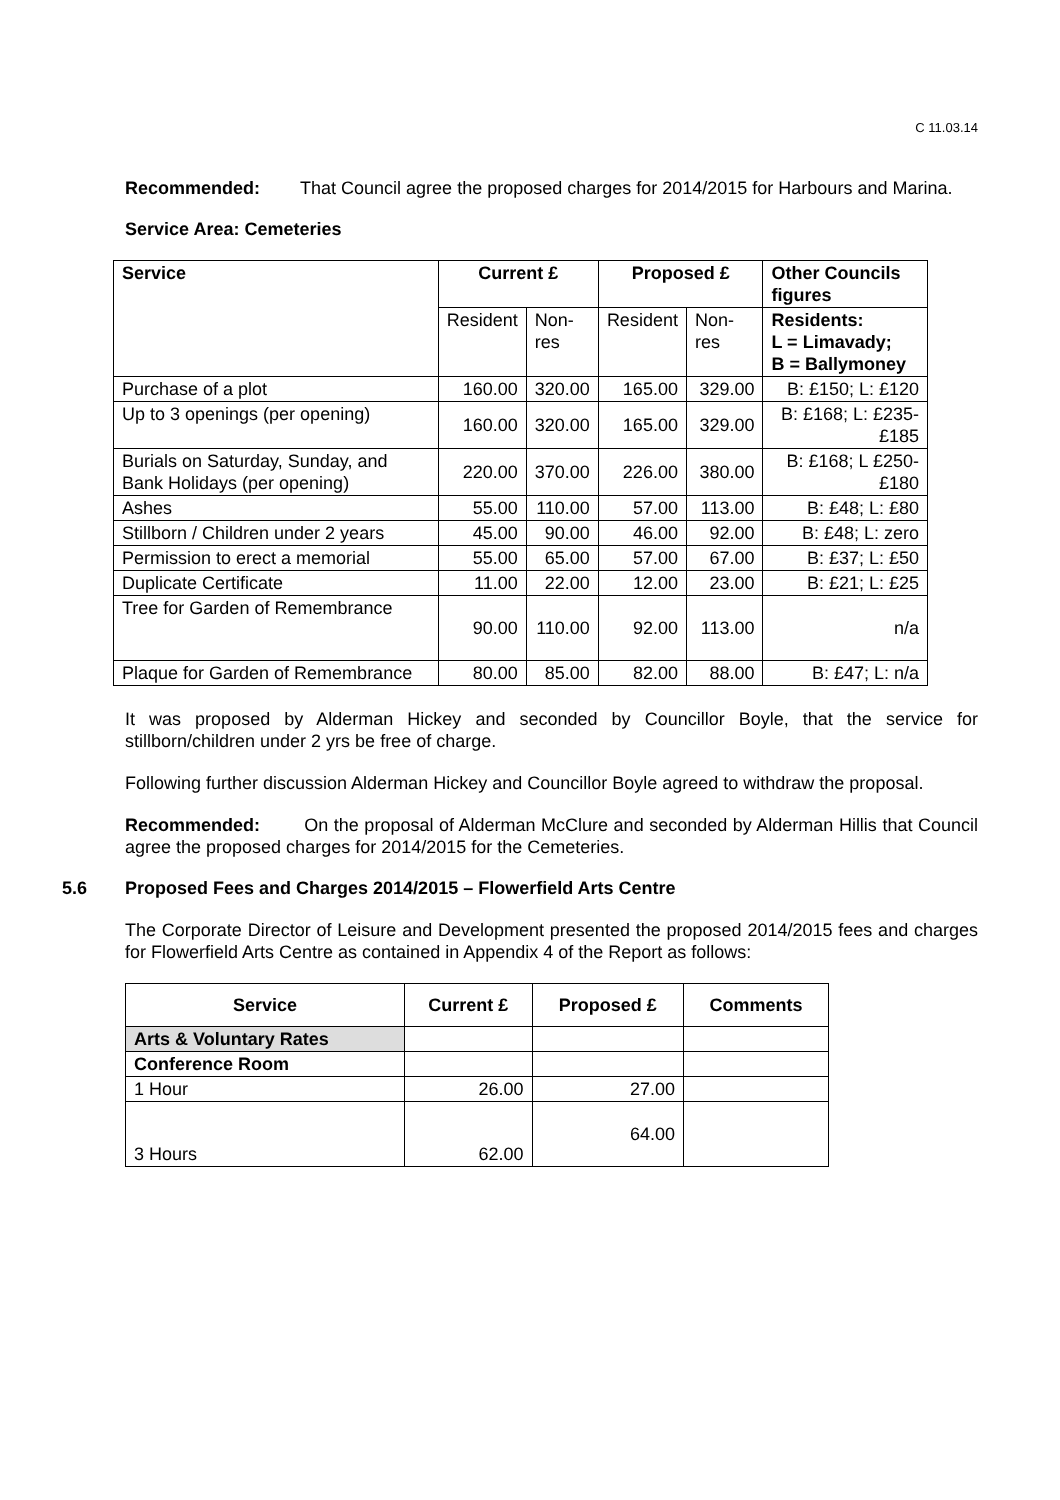C 11.03.14
Recommended: That Council agree the proposed charges for 2014/2015 for Harbours and Marina.
Service Area: Cemeteries
| Service | Current £ | | Proposed £ | | Other Councils figures |
| --- | --- | --- | --- | --- | --- |
| | Resident | Non- res | Resident | Non-res | Residents: L = Limavady; B = Ballymoney |
| Purchase of a plot | 160.00 | 320.00 | 165.00 | 329.00 | B: £150; L: £120 |
| Up to 3 openings (per opening) | 160.00 | 320.00 | 165.00 | 329.00 | B: £168; L: £235-£185 |
| Burials on Saturday, Sunday, and Bank Holidays (per opening) | 220.00 | 370.00 | 226.00 | 380.00 | B: £168; L £250-£180 |
| Ashes | 55.00 | 110.00 | 57.00 | 113.00 | B: £48; L: £80 |
| Stillborn / Children under 2 years | 45.00 | 90.00 | 46.00 | 92.00 | B: £48; L: zero |
| Permission to erect a memorial | 55.00 | 65.00 | 57.00 | 67.00 | B: £37; L: £50 |
| Duplicate Certificate | 11.00 | 22.00 | 12.00 | 23.00 | B: £21; L: £25 |
| Tree for Garden of Remembrance | 90.00 | 110.00 | 92.00 | 113.00 | n/a |
| Plaque for Garden of Remembrance | 80.00 | 85.00 | 82.00 | 88.00 | B: £47; L: n/a |
It was proposed by Alderman Hickey and seconded by Councillor Boyle, that the service for stillborn/children under 2 yrs be free of charge.
Following further discussion Alderman Hickey and Councillor Boyle agreed to withdraw the proposal.
Recommended: On the proposal of Alderman McClure and seconded by Alderman Hillis that Council agree the proposed charges for 2014/2015 for the Cemeteries.
5.6 Proposed Fees and Charges 2014/2015 – Flowerfield Arts Centre
The Corporate Director of Leisure and Development presented the proposed 2014/2015 fees and charges for Flowerfield Arts Centre as contained in Appendix 4 of the Report as follows:
| Service | Current £ | Proposed £ | Comments |
| --- | --- | --- | --- |
| Arts & Voluntary Rates | | | |
| Conference Room | | | |
| 1 Hour | 26.00 | 27.00 | |
| 3 Hours | 62.00 | 64.00 | |